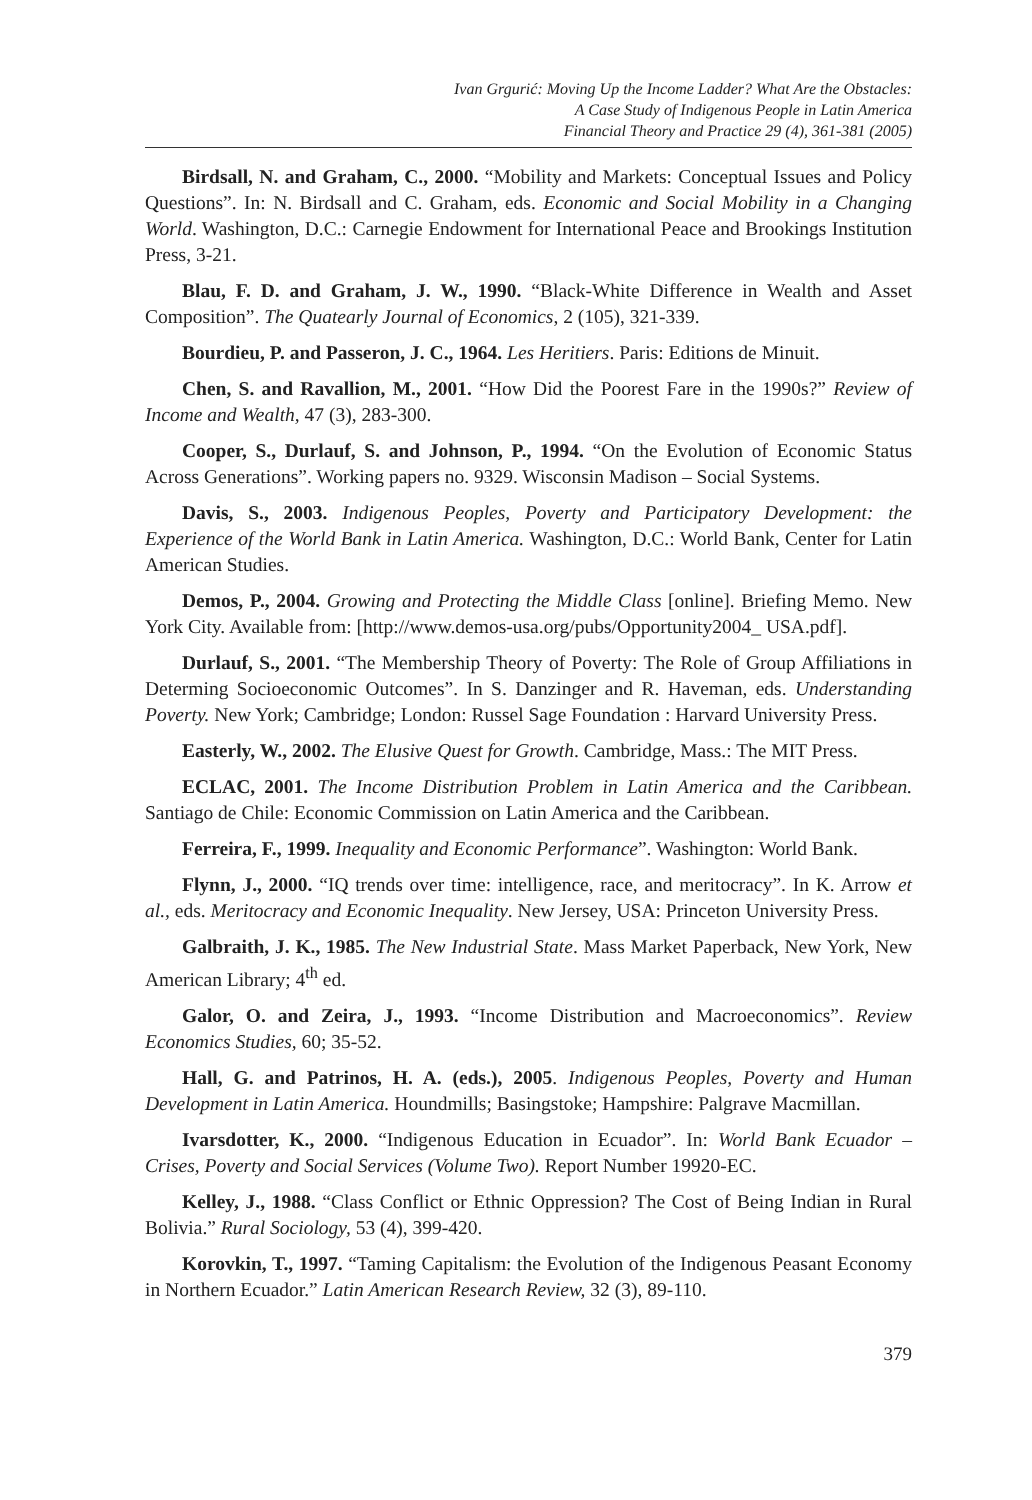Ivan Grgurić: Moving Up the Income Ladder? What Are the Obstacles:
A Case Study of Indigenous People in Latin America
Financial Theory and Practice 29 (4), 361-381 (2005)
Birdsall, N. and Graham, C., 2000. “Mobility and Markets: Conceptual Issues and Policy Questions”. In: N. Birdsall and C. Graham, eds. Economic and Social Mobility in a Changing World. Washington, D.C.: Carnegie Endowment for International Peace and Brookings Institution Press, 3-21.
Blau, F. D. and Graham, J. W., 1990. “Black-White Difference in Wealth and Asset Composition”. The Quatearly Journal of Economics, 2 (105), 321-339.
Bourdieu, P. and Passeron, J. C., 1964. Les Heritiers. Paris: Editions de Minuit.
Chen, S. and Ravallion, M., 2001. “How Did the Poorest Fare in the 1990s?” Review of Income and Wealth, 47 (3), 283-300.
Cooper, S., Durlauf, S. and Johnson, P., 1994. “On the Evolution of Economic Status Across Generations”. Working papers no. 9329. Wisconsin Madison – Social Systems.
Davis, S., 2003. Indigenous Peoples, Poverty and Participatory Development: the Experience of the World Bank in Latin America. Washington, D.C.: World Bank, Center for Latin American Studies.
Demos, P., 2004. Growing and Protecting the Middle Class [online]. Briefing Memo. New York City. Available from: [http://www.demos-usa.org/pubs/Opportunity2004_ USA.pdf].
Durlauf, S., 2001. “The Membership Theory of Poverty: The Role of Group Affiliations in Determing Socioeconomic Outcomes”. In S. Danzinger and R. Haveman, eds. Understanding Poverty. New York; Cambridge; London: Russel Sage Foundation : Harvard University Press.
Easterly, W., 2002. The Elusive Quest for Growth. Cambridge, Mass.: The MIT Press.
ECLAC, 2001. The Income Distribution Problem in Latin America and the Caribbean. Santiago de Chile: Economic Commission on Latin America and the Caribbean.
Ferreira, F., 1999. Inequality and Economic Performance”. Washington: World Bank.
Flynn, J., 2000. “IQ trends over time: intelligence, race, and meritocracy”. In K. Arrow et al., eds. Meritocracy and Economic Inequality. New Jersey, USA: Princeton University Press.
Galbraith, J. K., 1985. The New Industrial State. Mass Market Paperback, New York, New American Library; 4<sup>th</sup> ed.
Galor, O. and Zeira, J., 1993. “Income Distribution and Macroeconomics”. Review Economics Studies, 60; 35-52.
Hall, G. and Patrinos, H. A. (eds.), 2005. Indigenous Peoples, Poverty and Human Development in Latin America. Houndmills; Basingstoke; Hampshire: Palgrave Macmillan.
Ivarsdotter, K., 2000. “Indigenous Education in Ecuador”. In: World Bank Ecuador – Crises, Poverty and Social Services (Volume Two). Report Number 19920-EC.
Kelley, J., 1988. “Class Conflict or Ethnic Oppression? The Cost of Being Indian in Rural Bolivia.” Rural Sociology, 53 (4), 399-420.
Korovkin, T., 1997. “Taming Capitalism: the Evolution of the Indigenous Peasant Economy in Northern Ecuador.” Latin American Research Review, 32 (3), 89-110.
379